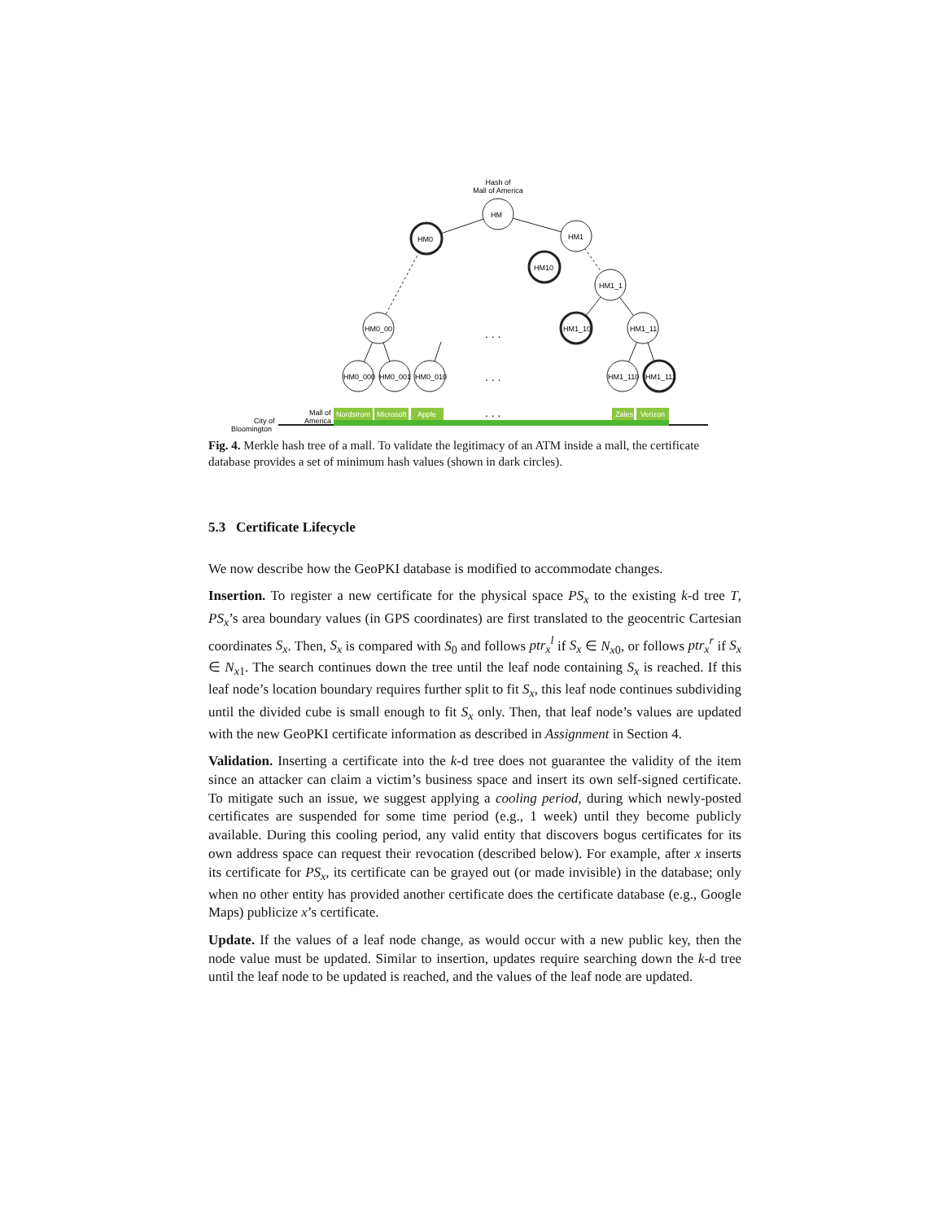Hash of
Mall of America
HM
HM0
HM1
HM10
HM1_1
HM1_10
HM1_11
HM0_00
HM0_000
HM0_001
HM0_010
HM1_110
HM1_111
. . .
. . .
. . .
Mall of
America
City of
Bloomington
Nordstrom
Microsoft
Apple
Zales
Verizon
Fig. 4. Merkle hash tree of a mall. To validate the legitimacy of an ATM inside a mall, the certificate database provides a set of minimum hash values (shown in dark circles).
5.3 Certificate Lifecycle
We now describe how the GeoPKI database is modified to accommodate changes.
Insertion. To register a new certificate for the physical space PS<sub>x</sub> to the existing k-d tree T, PS<sub>x</sub>’s area boundary values (in GPS coordinates) are first translated to the geocentric Cartesian coordinates S<sub>x</sub>. Then, S<sub>x</sub> is compared with S<sub>0</sub> and follows ptr<sub>x</sub><sup>l</sup> if S<sub>x</sub> ∈ N<sub>x0</sub>, or follows ptr<sub>x</sub><sup>r</sup> if S<sub>x</sub> ∈ N<sub>x1</sub>. The search continues down the tree until the leaf node containing S<sub>x</sub> is reached. If this leaf node’s location boundary requires further split to fit S<sub>x</sub>, this leaf node continues subdividing until the divided cube is small enough to fit S<sub>x</sub> only. Then, that leaf node’s values are updated with the new GeoPKI certificate information as described in Assignment in Section 4.
Validation. Inserting a certificate into the k-d tree does not guarantee the validity of the item since an attacker can claim a victim’s business space and insert its own self-signed certificate. To mitigate such an issue, we suggest applying a cooling period, during which newly-posted certificates are suspended for some time period (e.g., 1 week) until they become publicly available. During this cooling period, any valid entity that discovers bogus certificates for its own address space can request their revocation (described below). For example, after x inserts its certificate for PS<sub>x</sub>, its certificate can be grayed out (or made invisible) in the database; only when no other entity has provided another certificate does the certificate database (e.g., Google Maps) publicize x’s certificate.
Update. If the values of a leaf node change, as would occur with a new public key, then the node value must be updated. Similar to insertion, updates require searching down the k-d tree until the leaf node to be updated is reached, and the values of the leaf node are updated.